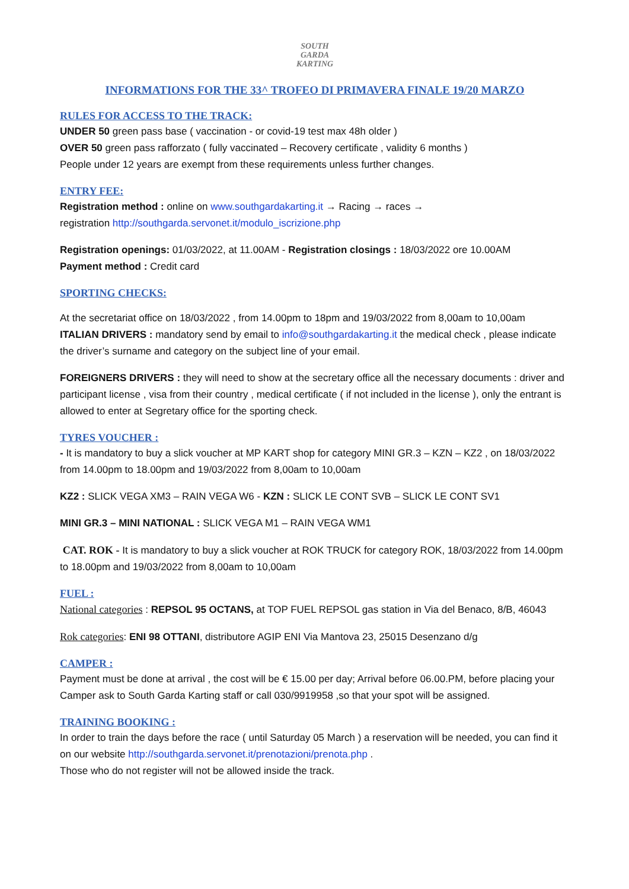SOUTH
GARDA
KARTING
INFORMATIONS FOR THE 33^ TROFEO DI PRIMAVERA FINALE 19/20 MARZO
RULES FOR ACCESS TO THE TRACK:
UNDER 50 green pass base ( vaccination - or covid-19 test max 48h older )
OVER 50 green pass rafforzato ( fully vaccinated – Recovery certificate , validity 6 months )
People under 12 years are exempt from these requirements unless further changes.
ENTRY FEE:
Registration method : online on www.southgardakarting.it → Racing → races →
registration http://southgarda.servonet.it/modulo_iscrizione.php
Registration openings: 01/03/2022, at 11.00AM - Registration closings : 18/03/2022 ore 10.00AM
Payment method : Credit card
SPORTING CHECKS:
At the secretariat office on 18/03/2022 , from 14.00pm to 18pm and 19/03/2022 from 8,00am to 10,00am
ITALIAN DRIVERS : mandatory send by email to info@southgardakarting.it the medical check , please indicate the driver’s surname and category on the subject line of your email.
FOREIGNERS DRIVERS : they will need to show at the secretary office all the necessary documents : driver and participant license , visa from their country , medical certificate ( if not included in the license ), only the entrant is allowed to enter at Segretary office for the sporting check.
TYRES VOUCHER :
- It is mandatory to buy a slick voucher at MP KART shop for category MINI GR.3 – KZN – KZ2 , on 18/03/2022 from 14.00pm to 18.00pm and 19/03/2022 from 8,00am to 10,00am
KZ2 : SLICK VEGA XM3 – RAIN VEGA W6 - KZN : SLICK LE CONT SVB – SLICK LE CONT SV1
MINI GR.3 – MINI NATIONAL : SLICK VEGA M1 – RAIN VEGA WM1
CAT. ROK - It is mandatory to buy a slick voucher at ROK TRUCK for category ROK, 18/03/2022 from 14.00pm to 18.00pm and 19/03/2022 from 8,00am to 10,00am
FUEL :
National categories : REPSOL 95 OCTANS, at TOP FUEL REPSOL gas station in Via del Benaco, 8/B, 46043
Rok categories: ENI 98 OTTANI, distributore AGIP ENI Via Mantova 23, 25015 Desenzano d/g
CAMPER :
Payment must be done at arrival , the cost will be € 15.00 per day; Arrival before 06.00.PM, before placing your Camper ask to South Garda Karting staff or call 030/9919958 ,so that your spot will be assigned.
TRAINING BOOKING :
In order to train the days before the race ( until Saturday 05 March ) a reservation will be needed, you can find it on our website http://southgarda.servonet.it/prenotazioni/prenota.php .
Those who do not register will not be allowed inside the track.